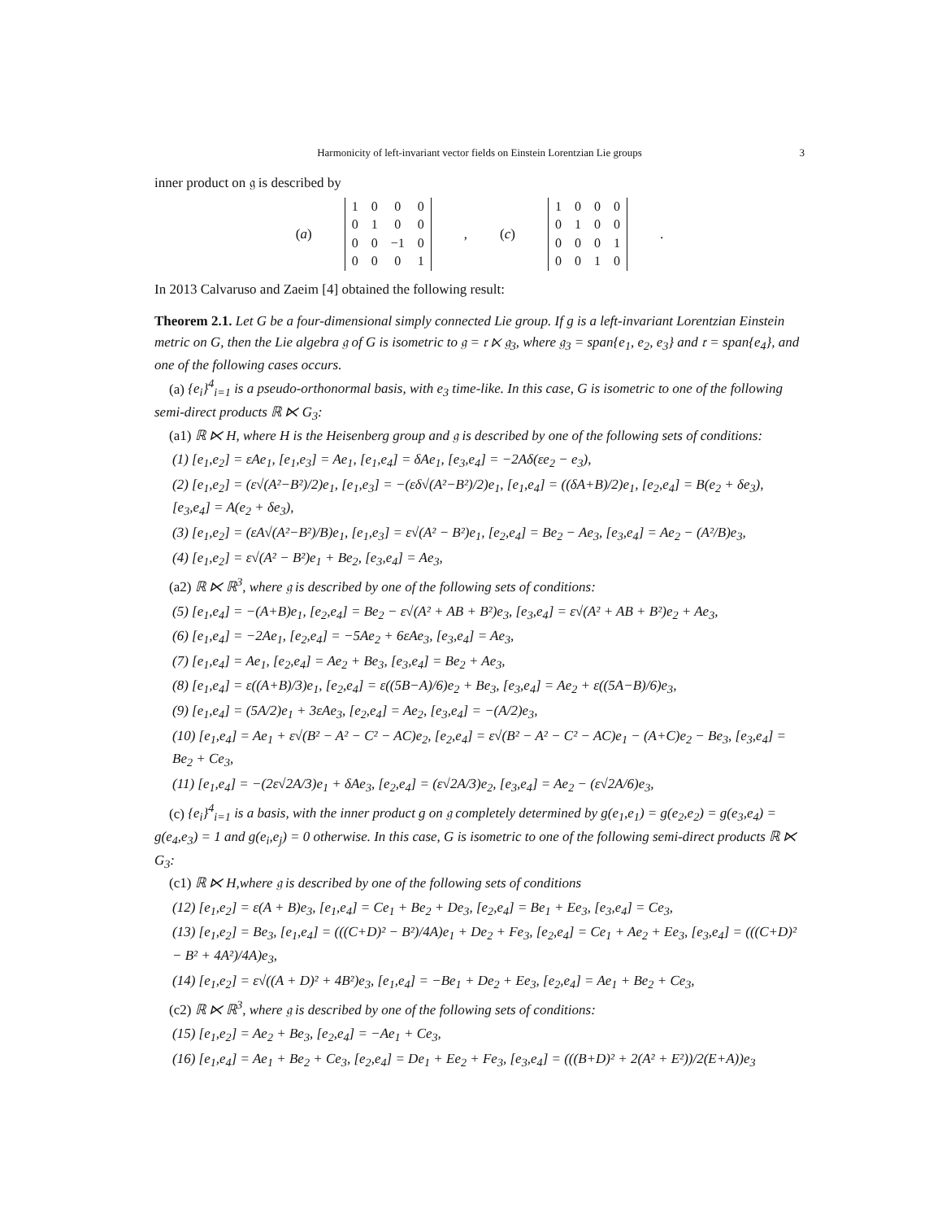Harmonicity of left-invariant vector fields on Einstein Lorentzian Lie groups 3
inner product on 𝔤 is described by
(a)
| 1 | 0 | 0 | 0 |
| 0 | 1 | 0 | 0 |
| 0 | 0 | −1 | 0 |
| 0 | 0 | 0 | 1 |
, (c)
| 1 | 0 | 0 | 0 |
| 0 | 1 | 0 | 0 |
| 0 | 0 | 0 | 1 |
| 0 | 0 | 1 | 0 |
.
In 2013 Calvaruso and Zaeim [4] obtained the following result:
Theorem 2.1. Let G be a four-dimensional simply connected Lie group. If g is a left-invariant Lorentzian Einstein metric on G, then the Lie algebra 𝔤 of G is isometric to 𝔤 = 𝔯 ⋉ 𝔤<sub>3</sub>, where 𝔤<sub>3</sub> = span{e<sub>1</sub>, e<sub>2</sub>, e<sub>3</sub>} and 𝔯 = span{e<sub>4</sub>}, and one of the following cases occurs.
(a) {e<sub>i</sub>}<sup>4</sup><sub>i=1</sub> is a pseudo-orthonormal basis, with e<sub>3</sub> time-like. In this case, G is isometric to one of the following semi-direct products ℝ ⋉ G<sub>3</sub>:
(a1) ℝ ⋉ H, where H is the Heisenberg group and 𝔤 is described by one of the following sets of conditions:
(1) [e<sub>1</sub>,e<sub>2</sub>] = εAe<sub>1</sub>, [e<sub>1</sub>,e<sub>3</sub>] = Ae<sub>1</sub>, [e<sub>1</sub>,e<sub>4</sub>] = δAe<sub>1</sub>, [e<sub>3</sub>,e<sub>4</sub>] = −2Aδ(εe<sub>2</sub> − e<sub>3</sub>),
(2) [e<sub>1</sub>,e<sub>2</sub>] = (ε√(A²−B²)/2)e<sub>1</sub>, [e<sub>1</sub>,e<sub>3</sub>] = −(εδ√(A²−B²)/2)e<sub>1</sub>, [e<sub>1</sub>,e<sub>4</sub>] = ((δA+B)/2)e<sub>1</sub>, [e<sub>2</sub>,e<sub>4</sub>] = B(e<sub>2</sub> + δe<sub>3</sub>), [e<sub>3</sub>,e<sub>4</sub>] = A(e<sub>2</sub> + δe<sub>3</sub>),
(3) [e<sub>1</sub>,e<sub>2</sub>] = (εA√(A²−B²)/B)e<sub>1</sub>, [e<sub>1</sub>,e<sub>3</sub>] = ε√(A² − B²)e<sub>1</sub>, [e<sub>2</sub>,e<sub>4</sub>] = Be<sub>2</sub> − Ae<sub>3</sub>, [e<sub>3</sub>,e<sub>4</sub>] = Ae<sub>2</sub> − (A²/B)e<sub>3</sub>,
(4) [e<sub>1</sub>,e<sub>2</sub>] = ε√(A² − B²)e<sub>1</sub> + Be<sub>2</sub>, [e<sub>3</sub>,e<sub>4</sub>] = Ae<sub>3</sub>,
(a2) ℝ ⋉ ℝ<sup>3</sup>, where 𝔤 is described by one of the following sets of conditions:
(5) [e<sub>1</sub>,e<sub>4</sub>] = −(A+B)e<sub>1</sub>, [e<sub>2</sub>,e<sub>4</sub>] = Be<sub>2</sub> − ε√(A² + AB + B²)e<sub>3</sub>, [e<sub>3</sub>,e<sub>4</sub>] = ε√(A² + AB + B²)e<sub>2</sub> + Ae<sub>3</sub>,
(6) [e<sub>1</sub>,e<sub>4</sub>] = −2Ae<sub>1</sub>, [e<sub>2</sub>,e<sub>4</sub>] = −5Ae<sub>2</sub> + 6εAe<sub>3</sub>, [e<sub>3</sub>,e<sub>4</sub>] = Ae<sub>3</sub>,
(7) [e<sub>1</sub>,e<sub>4</sub>] = Ae<sub>1</sub>, [e<sub>2</sub>,e<sub>4</sub>] = Ae<sub>2</sub> + Be<sub>3</sub>, [e<sub>3</sub>,e<sub>4</sub>] = Be<sub>2</sub> + Ae<sub>3</sub>,
(8) [e<sub>1</sub>,e<sub>4</sub>] = ε((A+B)/3)e<sub>1</sub>, [e<sub>2</sub>,e<sub>4</sub>] = ε((5B−A)/6)e<sub>2</sub> + Be<sub>3</sub>, [e<sub>3</sub>,e<sub>4</sub>] = Ae<sub>2</sub> + ε((5A−B)/6)e<sub>3</sub>,
(9) [e<sub>1</sub>,e<sub>4</sub>] = (5A/2)e<sub>1</sub> + 3εAe<sub>3</sub>, [e<sub>2</sub>,e<sub>4</sub>] = Ae<sub>2</sub>, [e<sub>3</sub>,e<sub>4</sub>] = −(A/2)e<sub>3</sub>,
(10) [e<sub>1</sub>,e<sub>4</sub>] = Ae<sub>1</sub> + ε√(B² − A² − C² − AC)e<sub>2</sub>, [e<sub>2</sub>,e<sub>4</sub>] = ε√(B² − A² − C² − AC)e<sub>1</sub> − (A+C)e<sub>2</sub> − Be<sub>3</sub>, [e<sub>3</sub>,e<sub>4</sub>] = Be<sub>2</sub> + Ce<sub>3</sub>,
(11) [e<sub>1</sub>,e<sub>4</sub>] = −(2ε√2A/3)e<sub>1</sub> + δAe<sub>3</sub>, [e<sub>2</sub>,e<sub>4</sub>] = (ε√2A/3)e<sub>2</sub>, [e<sub>3</sub>,e<sub>4</sub>] = Ae<sub>2</sub> − (ε√2A/6)e<sub>3</sub>,
(c) {e<sub>i</sub>}<sup>4</sup><sub>i=1</sub> is a basis, with the inner product g on 𝔤 completely determined by g(e<sub>1</sub>,e<sub>1</sub>) = g(e<sub>2</sub>,e<sub>2</sub>) = g(e<sub>3</sub>,e<sub>4</sub>) = g(e<sub>4</sub>,e<sub>3</sub>) = 1 and g(e<sub>i</sub>,e<sub>j</sub>) = 0 otherwise. In this case, G is isometric to one of the following semi-direct products ℝ ⋉ G<sub>3</sub>:
(c1) ℝ ⋉ H,where 𝔤 is described by one of the following sets of conditions
(12) [e<sub>1</sub>,e<sub>2</sub>] = ε(A + B)e<sub>3</sub>, [e<sub>1</sub>,e<sub>4</sub>] = Ce<sub>1</sub> + Be<sub>2</sub> + De<sub>3</sub>, [e<sub>2</sub>,e<sub>4</sub>] = Be<sub>1</sub> + Ee<sub>3</sub>, [e<sub>3</sub>,e<sub>4</sub>] = Ce<sub>3</sub>,
(13) [e<sub>1</sub>,e<sub>2</sub>] = Be<sub>3</sub>, [e<sub>1</sub>,e<sub>4</sub>] = (((C+D)² − B²)/4A)e<sub>1</sub> + De<sub>2</sub> + Fe<sub>3</sub>, [e<sub>2</sub>,e<sub>4</sub>] = Ce<sub>1</sub> + Ae<sub>2</sub> + Ee<sub>3</sub>, [e<sub>3</sub>,e<sub>4</sub>] = (((C+D)² − B² + 4A²)/4A)e<sub>3</sub>,
(14) [e<sub>1</sub>,e<sub>2</sub>] = ε√((A + D)² + 4B²)e<sub>3</sub>, [e<sub>1</sub>,e<sub>4</sub>] = −Be<sub>1</sub> + De<sub>2</sub> + Ee<sub>3</sub>, [e<sub>2</sub>,e<sub>4</sub>] = Ae<sub>1</sub> + Be<sub>2</sub> + Ce<sub>3</sub>,
(c2) ℝ ⋉ ℝ<sup>3</sup>, where 𝔤 is described by one of the following sets of conditions:
(15) [e<sub>1</sub>,e<sub>2</sub>] = Ae<sub>2</sub> + Be<sub>3</sub>, [e<sub>2</sub>,e<sub>4</sub>] = −Ae<sub>1</sub> + Ce<sub>3</sub>,
(16) [e<sub>1</sub>,e<sub>4</sub>] = Ae<sub>1</sub> + Be<sub>2</sub> + Ce<sub>3</sub>, [e<sub>2</sub>,e<sub>4</sub>] = De<sub>1</sub> + Ee<sub>2</sub> + Fe<sub>3</sub>, [e<sub>3</sub>,e<sub>4</sub>] = (((B+D)² + 2(A² + E²))/2(E+A))e<sub>3</sub>